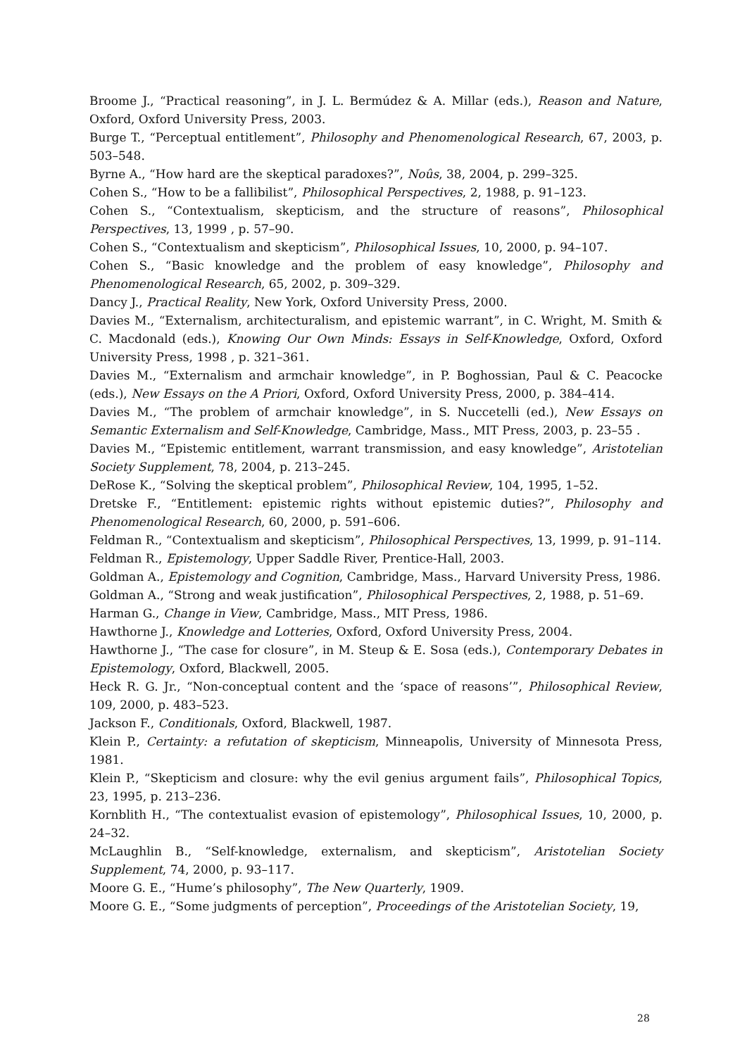Broome J., “Practical reasoning”, in J. L. Bermúdez & A. Millar (eds.), Reason and Nature, Oxford, Oxford University Press, 2003.
Burge T., “Perceptual entitlement”, Philosophy and Phenomenological Research, 67, 2003, p. 503–548.
Byrne A., “How hard are the skeptical paradoxes?”, Noûs, 38, 2004, p. 299–325.
Cohen S., “How to be a fallibilist”, Philosophical Perspectives, 2, 1988, p. 91–123.
Cohen S., “Contextualism, skepticism, and the structure of reasons”, Philosophical Perspectives, 13, 1999 , p. 57–90.
Cohen S., “Contextualism and skepticism”, Philosophical Issues, 10, 2000, p. 94–107.
Cohen S., “Basic knowledge and the problem of easy knowledge”, Philosophy and Phenomenological Research, 65, 2002, p. 309–329.
Dancy J., Practical Reality, New York, Oxford University Press, 2000.
Davies M., “Externalism, architecturalism, and epistemic warrant”, in C. Wright, M. Smith & C. Macdonald (eds.), Knowing Our Own Minds: Essays in Self-Knowledge, Oxford, Oxford University Press, 1998 , p. 321–361.
Davies M., “Externalism and armchair knowledge”, in P. Boghossian, Paul & C. Peacocke (eds.), New Essays on the A Priori, Oxford, Oxford University Press, 2000, p. 384–414.
Davies M., “The problem of armchair knowledge”, in S. Nuccetelli (ed.), New Essays on Semantic Externalism and Self-Knowledge, Cambridge, Mass., MIT Press, 2003, p. 23–55 .
Davies M., “Epistemic entitlement, warrant transmission, and easy knowledge”, Aristotelian Society Supplement, 78, 2004, p. 213–245.
DeRose K., “Solving the skeptical problem”, Philosophical Review, 104, 1995, 1–52.
Dretske F., “Entitlement: epistemic rights without epistemic duties?”, Philosophy and Phenomenological Research, 60, 2000, p. 591–606.
Feldman R., “Contextualism and skepticism”, Philosophical Perspectives, 13, 1999, p. 91–114.
Feldman R., Epistemology, Upper Saddle River, Prentice-Hall, 2003.
Goldman A., Epistemology and Cognition, Cambridge, Mass., Harvard University Press, 1986.
Goldman A., “Strong and weak justification”, Philosophical Perspectives, 2, 1988, p. 51–69.
Harman G., Change in View, Cambridge, Mass., MIT Press, 1986.
Hawthorne J., Knowledge and Lotteries, Oxford, Oxford University Press, 2004.
Hawthorne J., “The case for closure”, in M. Steup & E. Sosa (eds.), Contemporary Debates in Epistemology, Oxford, Blackwell, 2005.
Heck R. G. Jr., “Non-conceptual content and the ‘space of reasons’”, Philosophical Review, 109, 2000, p. 483–523.
Jackson F., Conditionals, Oxford, Blackwell, 1987.
Klein P., Certainty: a refutation of skepticism, Minneapolis, University of Minnesota Press, 1981.
Klein P., “Skepticism and closure: why the evil genius argument fails”, Philosophical Topics, 23, 1995, p. 213–236.
Kornblith H., “The contextualist evasion of epistemology”, Philosophical Issues, 10, 2000, p. 24–32.
McLaughlin B., “Self-knowledge, externalism, and skepticism”, Aristotelian Society Supplement, 74, 2000, p. 93–117.
Moore G. E., “Hume’s philosophy”, The New Quarterly, 1909.
Moore G. E., “Some judgments of perception”, Proceedings of the Aristotelian Society, 19,
28